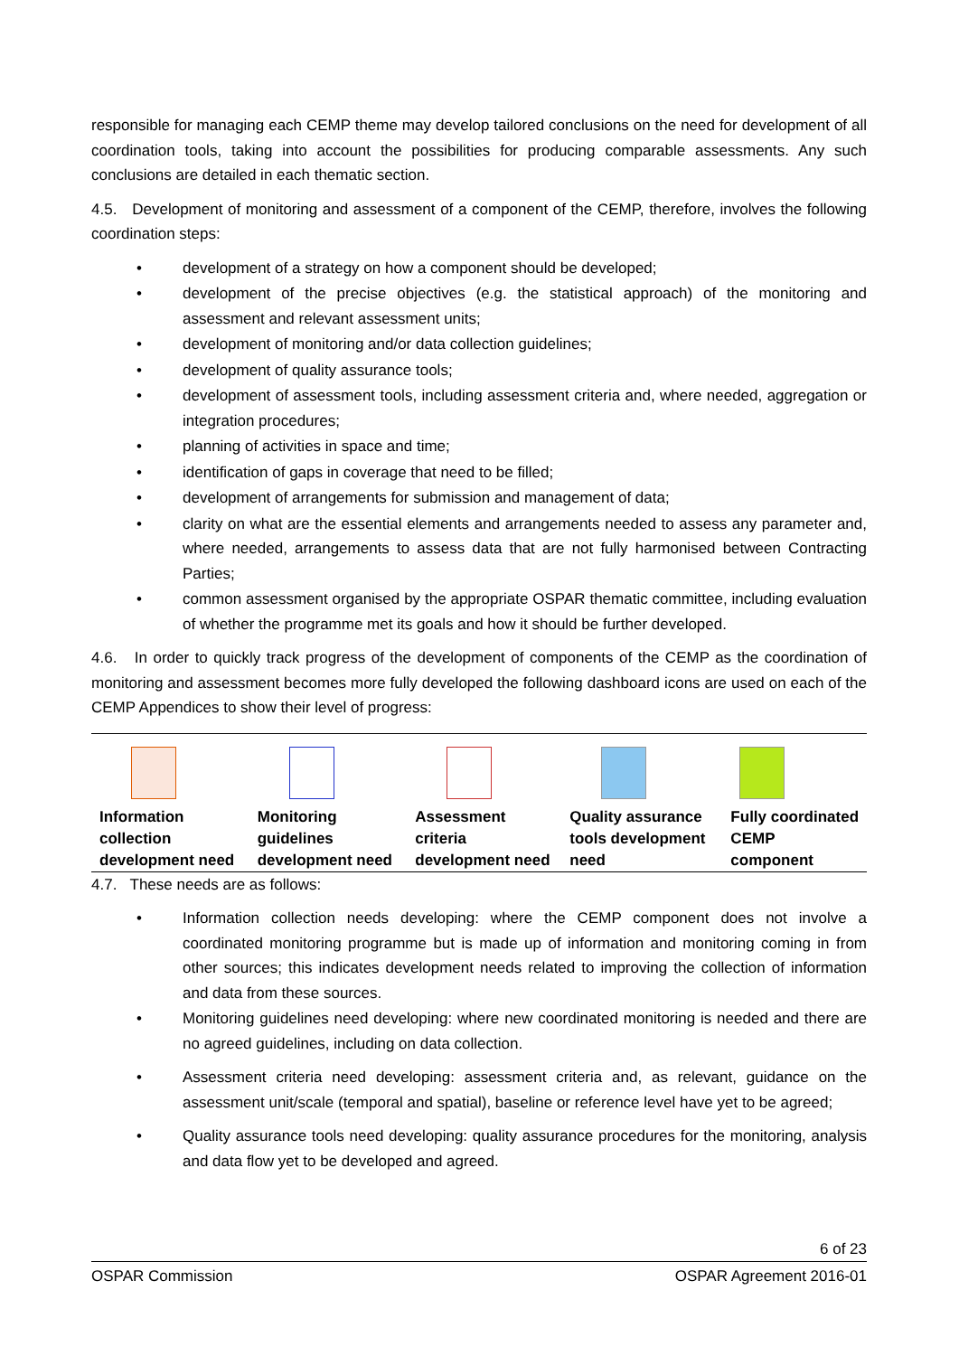responsible for managing each CEMP theme may develop tailored conclusions on the need for development of all coordination tools, taking into account the possibilities for producing comparable assessments. Any such conclusions are detailed in each thematic section.
4.5. Development of monitoring and assessment of a component of the CEMP, therefore, involves the following coordination steps:
• development of a strategy on how a component should be developed;
• development of the precise objectives (e.g. the statistical approach) of the monitoring and assessment and relevant assessment units;
• development of monitoring and/or data collection guidelines;
• development of quality assurance tools;
• development of assessment tools, including assessment criteria and, where needed, aggregation or integration procedures;
• planning of activities in space and time;
• identification of gaps in coverage that need to be filled;
• development of arrangements for submission and management of data;
• clarity on what are the essential elements and arrangements needed to assess any parameter and, where needed, arrangements to assess data that are not fully harmonised between Contracting Parties;
• common assessment organised by the appropriate OSPAR thematic committee, including evaluation of whether the programme met its goals and how it should be further developed.
4.6. In order to quickly track progress of the development of components of the CEMP as the coordination of monitoring and assessment becomes more fully developed the following dashboard icons are used on each of the CEMP Appendices to show their level of progress:
| Information collection development need | Monitoring guidelines development need | Assessment criteria development need | Quality assurance tools development need | Fully coordinated CEMP component |
4.7. These needs are as follows:
• Information collection needs developing: where the CEMP component does not involve a coordinated monitoring programme but is made up of information and monitoring coming in from other sources; this indicates development needs related to improving the collection of information and data from these sources.
• Monitoring guidelines need developing: where new coordinated monitoring is needed and there are no agreed guidelines, including on data collection.
• Assessment criteria need developing: assessment criteria and, as relevant, guidance on the assessment unit/scale (temporal and spatial), baseline or reference level have yet to be agreed;
• Quality assurance tools need developing: quality assurance procedures for the monitoring, analysis and data flow yet to be developed and agreed.
6 of 23
OSPAR Commission OSPAR Agreement 2016-01